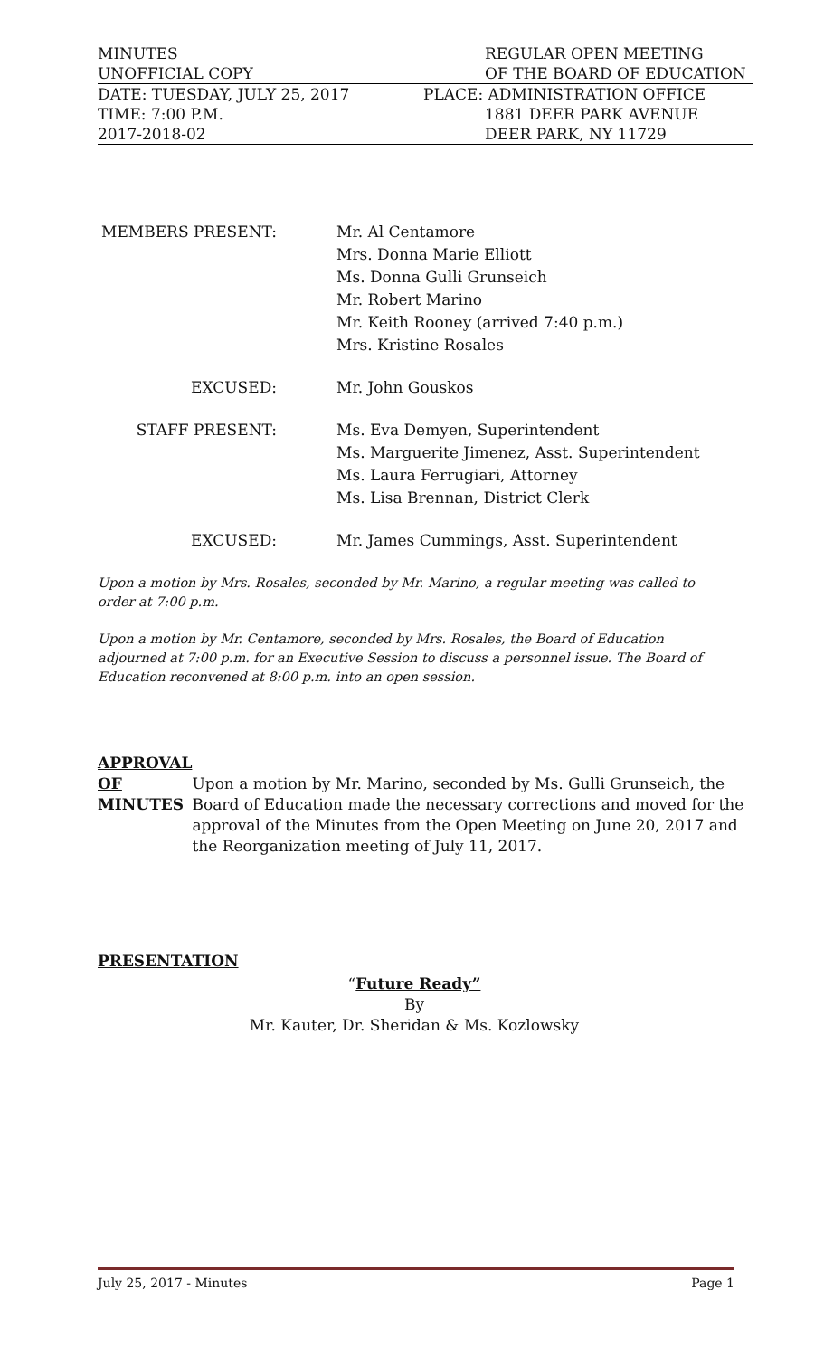MINUTES REGULAR OPEN MEETING
UNOFFICIAL COPY OF THE BOARD OF EDUCATION
DATE: TUESDAY, JULY 25, 2017 PLACE: ADMINISTRATION OFFICE
TIME: 7:00 P.M. 1881 DEER PARK AVENUE
2017-2018-02 DEER PARK, NY 11729
MEMBERS PRESENT: Mr. Al Centamore
Mrs. Donna Marie Elliott
Ms. Donna Gulli Grunseich
Mr. Robert Marino
Mr. Keith Rooney (arrived 7:40 p.m.)
Mrs. Kristine Rosales
EXCUSED: Mr. John Gouskos
STAFF PRESENT: Ms. Eva Demyen, Superintendent
Ms. Marguerite Jimenez, Asst. Superintendent
Ms. Laura Ferrugiari, Attorney
Ms. Lisa Brennan, District Clerk
EXCUSED: Mr. James Cummings, Asst. Superintendent
Upon a motion by Mrs. Rosales, seconded by Mr. Marino, a regular meeting was called to order at 7:00 p.m.
Upon a motion by Mr. Centamore, seconded by Mrs. Rosales, the Board of Education adjourned at 7:00 p.m. for an Executive Session to discuss a personnel issue. The Board of Education reconvened at 8:00 p.m. into an open session.
APPROVAL
OF
MINUTES
Upon a motion by Mr. Marino, seconded by Ms. Gulli Grunseich, the Board of Education made the necessary corrections and moved for the approval of the Minutes from the Open Meeting on June 20, 2017 and the Reorganization meeting of July 11, 2017.
PRESENTATION
“Future Ready”
By
Mr. Kauter, Dr. Sheridan & Ms. Kozlowsky
July 25, 2017 - Minutes Page 1